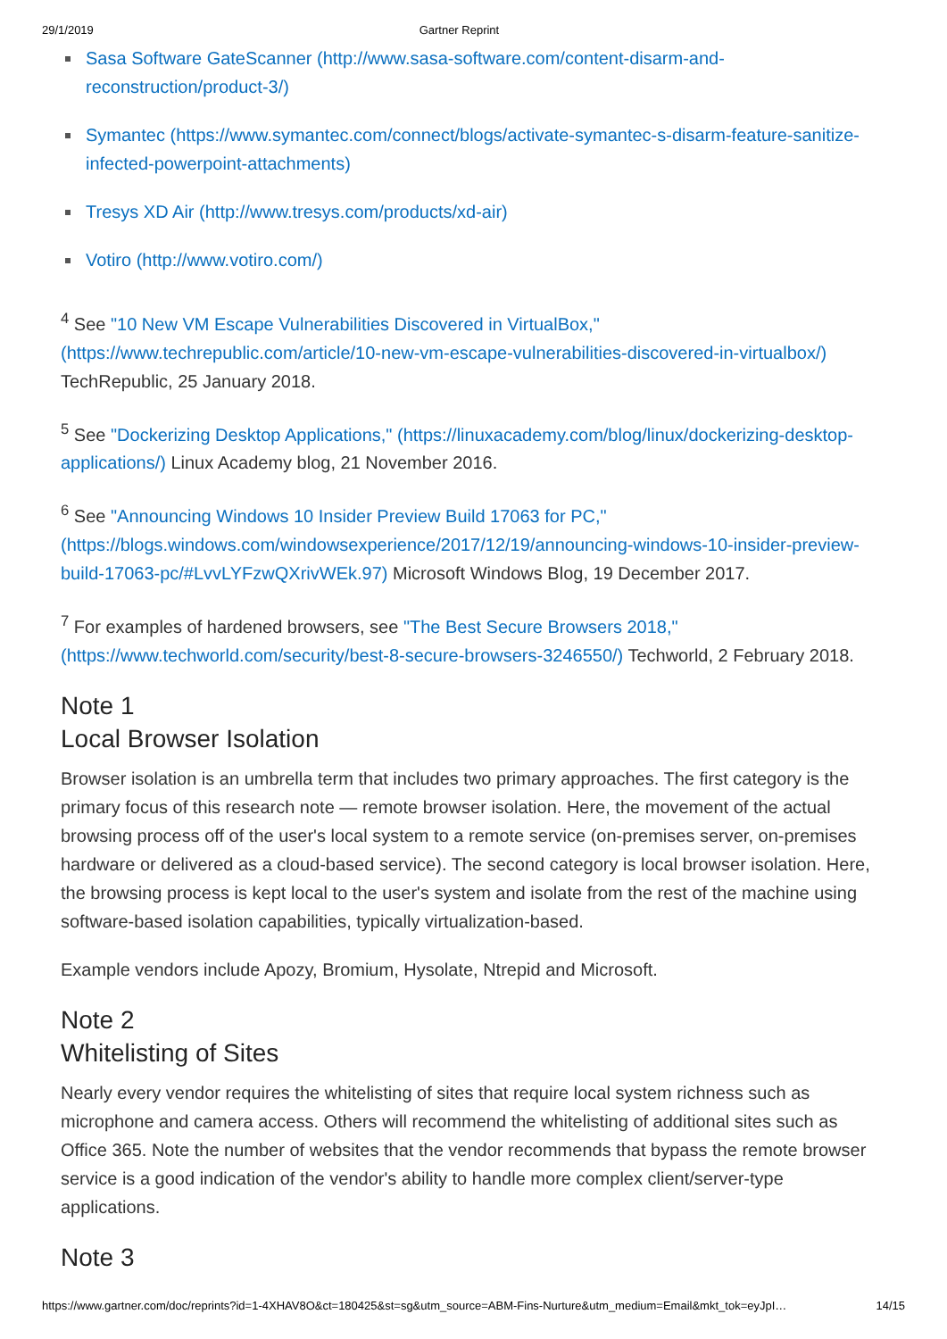29/1/2019 Gartner Reprint
Sasa Software GateScanner (http://www.sasa-software.com/content-disarm-and-reconstruction/product-3/)
Symantec (https://www.symantec.com/connect/blogs/activate-symantec-s-disarm-feature-sanitize-infected-powerpoint-attachments)
Tresys XD Air (http://www.tresys.com/products/xd-air)
Votiro (http://www.votiro.com/)
<sup>4</sup> See "10 New VM Escape Vulnerabilities Discovered in VirtualBox," (https://www.techrepublic.com/article/10-new-vm-escape-vulnerabilities-discovered-in-virtualbox/) TechRepublic, 25 January 2018.
<sup>5</sup> See "Dockerizing Desktop Applications," (https://linuxacademy.com/blog/linux/dockerizing-desktop-applications/) Linux Academy blog, 21 November 2016.
<sup>6</sup> See "Announcing Windows 10 Insider Preview Build 17063 for PC," (https://blogs.windows.com/windowsexperience/2017/12/19/announcing-windows-10-insider-preview-build-17063-pc/#LvvLYFzwQXrivWEk.97) Microsoft Windows Blog, 19 December 2017.
<sup>7</sup> For examples of hardened browsers, see "The Best Secure Browsers 2018," (https://www.techworld.com/security/best-8-secure-browsers-3246550/) Techworld, 2 February 2018.
Note 1
Local Browser Isolation
Browser isolation is an umbrella term that includes two primary approaches. The first category is the primary focus of this research note — remote browser isolation. Here, the movement of the actual browsing process off of the user's local system to a remote service (on-premises server, on-premises hardware or delivered as a cloud-based service). The second category is local browser isolation. Here, the browsing process is kept local to the user's system and isolate from the rest of the machine using software-based isolation capabilities, typically virtualization-based.
Example vendors include Apozy, Bromium, Hysolate, Ntrepid and Microsoft.
Note 2
Whitelisting of Sites
Nearly every vendor requires the whitelisting of sites that require local system richness such as microphone and camera access. Others will recommend the whitelisting of additional sites such as Office 365. Note the number of websites that the vendor recommends that bypass the remote browser service is a good indication of the vendor's ability to handle more complex client/server-type applications.
Note 3
https://www.gartner.com/doc/reprints?id=1-4XHAV8O&ct=180425&st=sg&utm_source=ABM-Fins-Nurture&utm_medium=Email&mkt_tok=eyJpI… 14/15